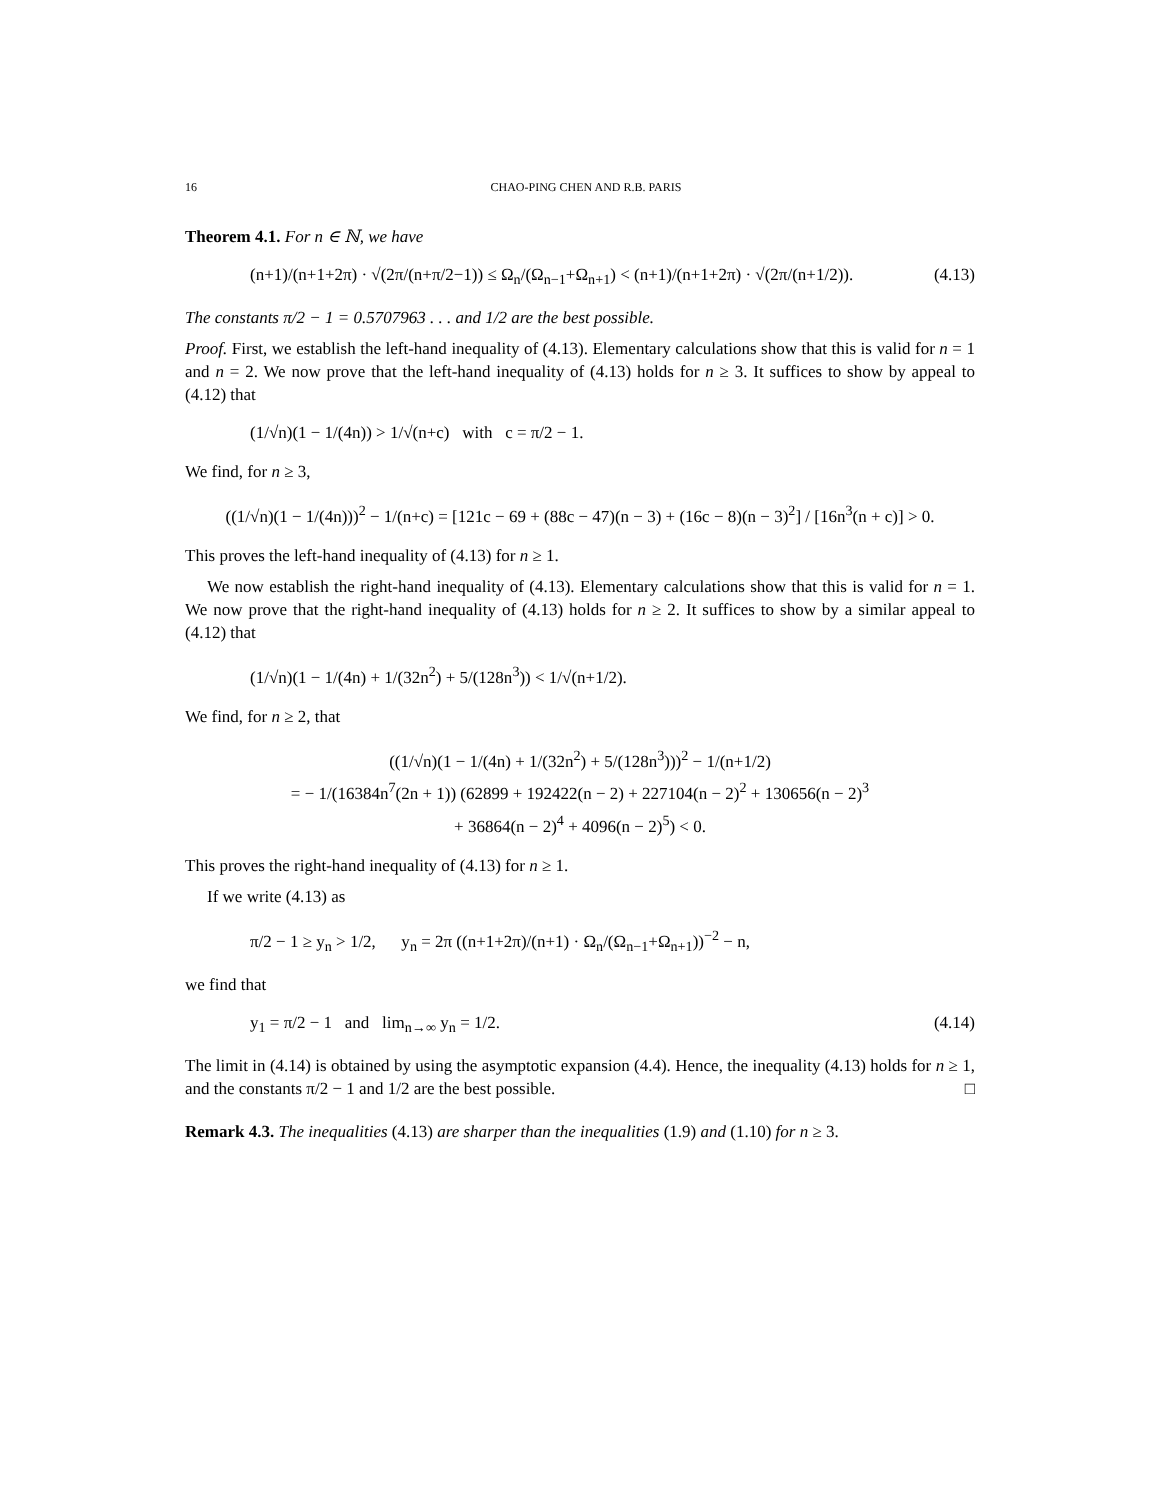16 CHAO-PING CHEN AND R.B. PARIS
Theorem 4.1. For n ∈ ℕ, we have
(n+1)/(n+1+2π) · √(2π/(n+π/2−1)) ≤ Ω<sub>n</sub>/(Ω<sub>n−1</sub>+Ω<sub>n+1</sub>) < (n+1)/(n+1+2π) · √(2π/(n+1/2)). (4.13)
The constants π/2 − 1 = 0.5707963 . . . and 1/2 are the best possible.
Proof. First, we establish the left-hand inequality of (4.13). Elementary calculations show that this is valid for n = 1 and n = 2. We now prove that the left-hand inequality of (4.13) holds for n ≥ 3. It suffices to show by appeal to (4.12) that
(1/√n)(1 − 1/(4n)) > 1/√(n+c) with c = π/2 − 1.
We find, for n ≥ 3,
((1/√n)(1 − 1/(4n)))<sup>2</sup> − 1/(n+c) = [121c − 69 + (88c − 47)(n − 3) + (16c − 8)(n − 3)<sup>2</sup>] / [16n<sup>3</sup>(n + c)] > 0.
This proves the left-hand inequality of (4.13) for n ≥ 1.
We now establish the right-hand inequality of (4.13). Elementary calculations show that this is valid for n = 1. We now prove that the right-hand inequality of (4.13) holds for n ≥ 2. It suffices to show by a similar appeal to (4.12) that
(1/√n)(1 − 1/(4n) + 1/(32n<sup>2</sup>) + 5/(128n<sup>3</sup>)) < 1/√(n+1/2).
We find, for n ≥ 2, that
((1/√n)(1 − 1/(4n) + 1/(32n<sup>2</sup>) + 5/(128n<sup>3</sup>)))<sup>2</sup> − 1/(n+1/2)
= − 1/(16384n<sup>7</sup>(2n + 1)) (62899 + 192422(n − 2) + 227104(n − 2)<sup>2</sup> + 130656(n − 2)<sup>3</sup>
+ 36864(n − 2)<sup>4</sup> + 4096(n − 2)<sup>5</sup>) < 0.
This proves the right-hand inequality of (4.13) for n ≥ 1.
If we write (4.13) as
π/2 − 1 ≥ y<sub>n</sub> > 1/2, y<sub>n</sub> = 2π ((n+1+2π)/(n+1) · Ω<sub>n</sub>/(Ω<sub>n−1</sub>+Ω<sub>n+1</sub>))<sup>−2</sup> − n,
we find that
y<sub>1</sub> = π/2 − 1 and lim<sub>n→∞</sub> y<sub>n</sub> = 1/2. (4.14)
The limit in (4.14) is obtained by using the asymptotic expansion (4.4). Hence, the inequality (4.13) holds for n ≥ 1, and the constants π/2 − 1 and 1/2 are the best possible. □
Remark 4.3. The inequalities (4.13) are sharper than the inequalities (1.9) and (1.10) for n ≥ 3.